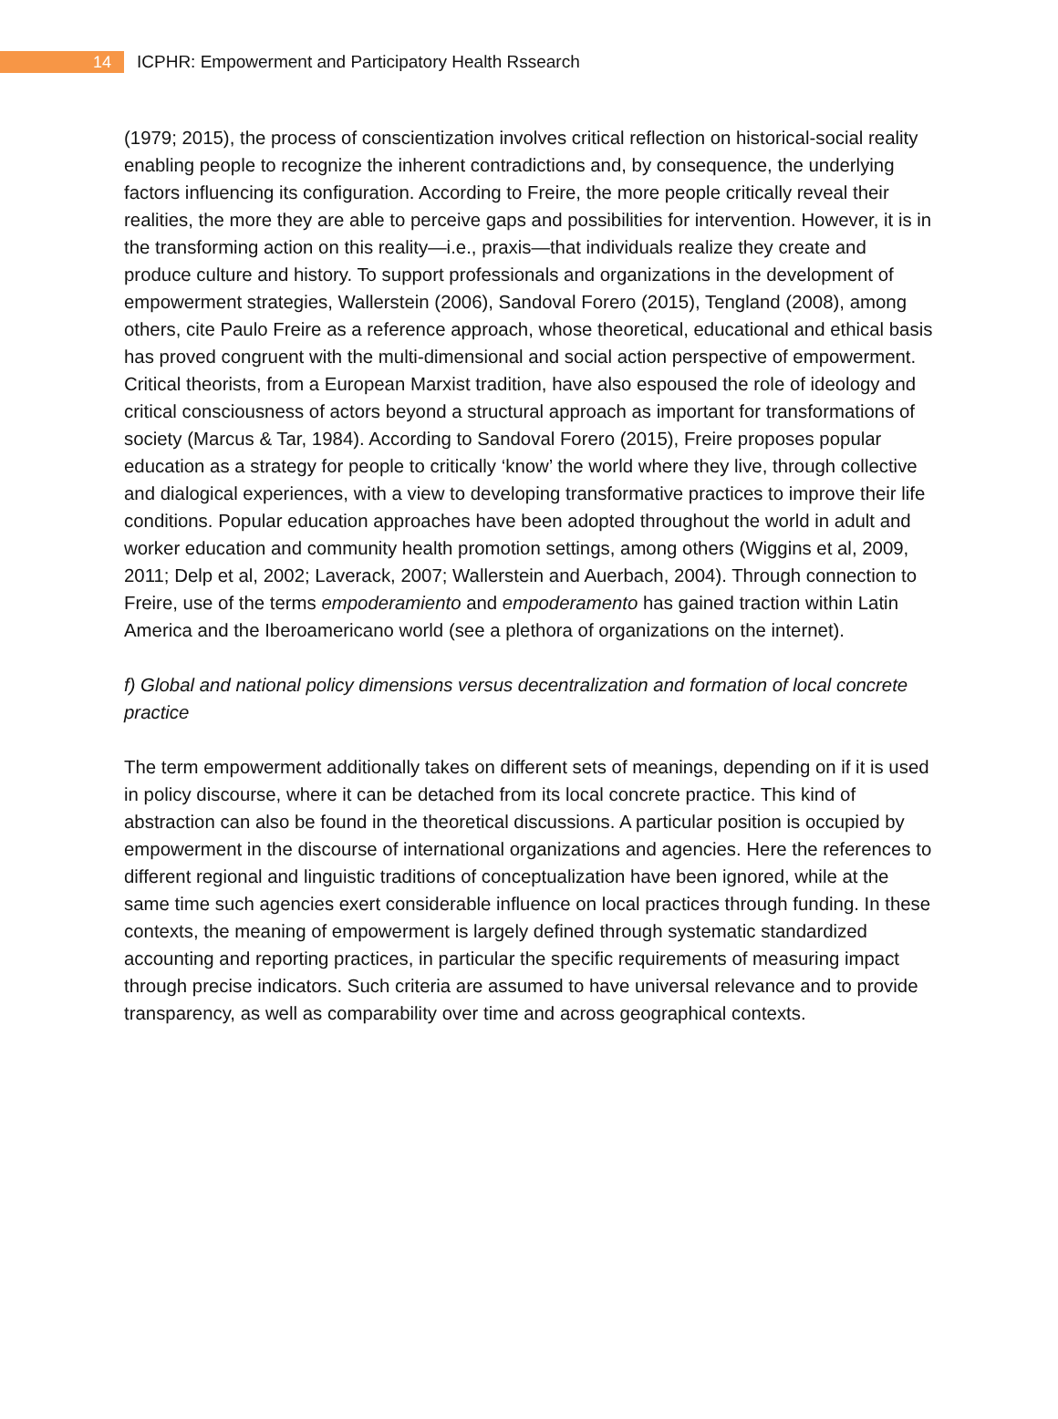14
ICPHR: Empowerment and Participatory Health Rssearch
(1979; 2015), the process of conscientization involves critical reflection on historical-social reality enabling people to recognize the inherent contradictions and, by consequence, the underlying factors influencing its configuration. According to Freire, the more people critically reveal their realities, the more they are able to perceive gaps and possibilities for intervention. However, it is in the transforming action on this reality—i.e., praxis—that individuals realize they create and produce culture and history. To support professionals and organizations in the development of empowerment strategies, Wallerstein (2006), Sandoval Forero (2015), Tengland (2008), among others, cite Paulo Freire as a reference approach, whose theoretical, educational and ethical basis has proved congruent with the multi-dimensional and social action perspective of empowerment. Critical theorists, from a European Marxist tradition, have also espoused the role of ideology and critical consciousness of actors beyond a structural approach as important for transformations of society (Marcus & Tar, 1984). According to Sandoval Forero (2015), Freire proposes popular education as a strategy for people to critically ‘know’ the world where they live, through collective and dialogical experiences, with a view to developing transformative practices to improve their life conditions. Popular education approaches have been adopted throughout the world in adult and worker education and community health promotion settings, among others (Wiggins et al, 2009, 2011; Delp et al, 2002; Laverack, 2007; Wallerstein and Auerbach, 2004). Through connection to Freire, use of the terms empoderamiento and empoderamento has gained traction within Latin America and the Iberoamericano world (see a plethora of organizations on the internet).
f) Global and national policy dimensions versus decentralization and formation of local concrete practice
The term empowerment additionally takes on different sets of meanings, depending on if it is used in policy discourse, where it can be detached from its local concrete practice. This kind of abstraction can also be found in the theoretical discussions. A particular position is occupied by empowerment in the discourse of international organizations and agencies. Here the references to different regional and linguistic traditions of conceptualization have been ignored, while at the same time such agencies exert considerable influence on local practices through funding. In these contexts, the meaning of empowerment is largely defined through systematic standardized accounting and reporting practices, in particular the specific requirements of measuring impact through precise indicators. Such criteria are assumed to have universal relevance and to provide transparency, as well as comparability over time and across geographical contexts.